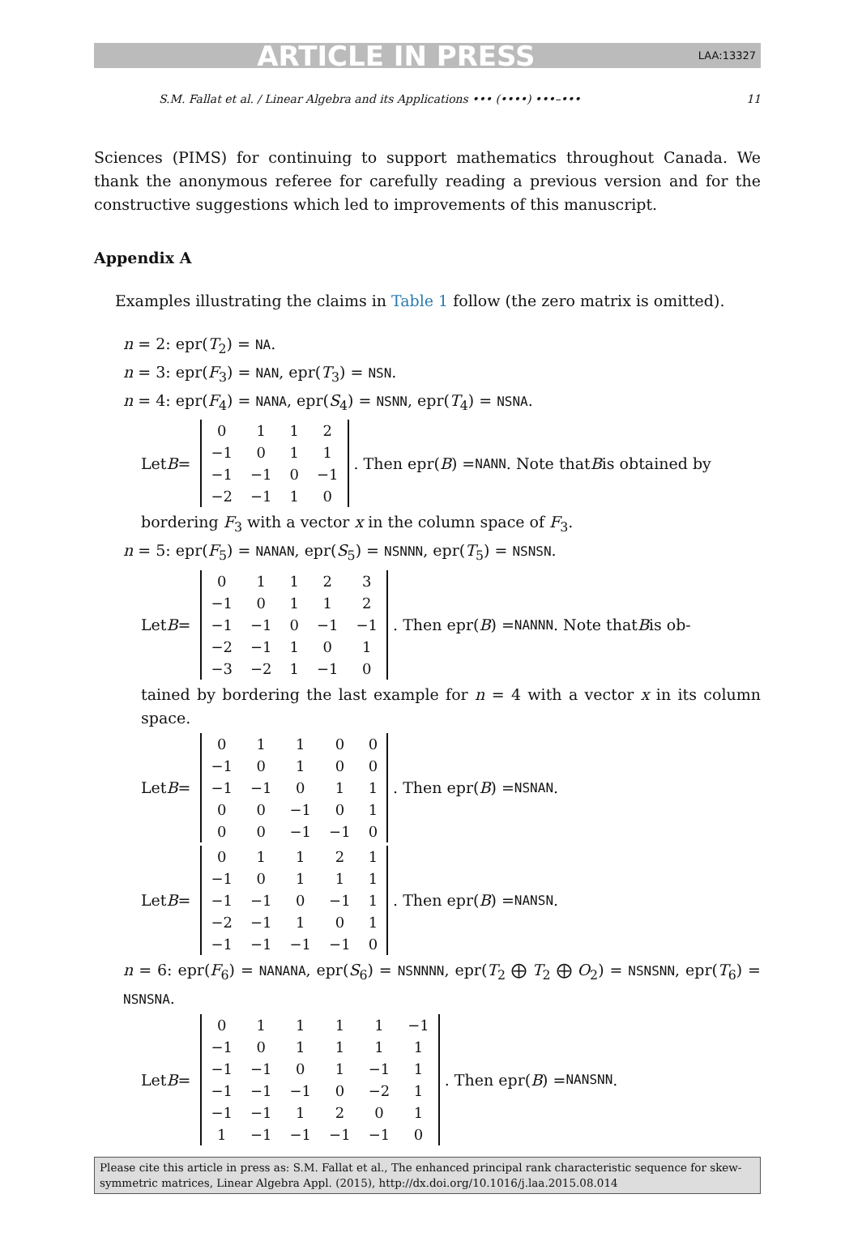ARTICLE IN PRESS LAA:13327
S.M. Fallat et al. / Linear Algebra and its Applications ••• (••••) •••–••• 11
Sciences (PIMS) for continuing to support mathematics throughout Canada. We thank the anonymous referee for carefully reading a previous version and for the constructive suggestions which led to improvements of this manuscript.
Appendix A
Examples illustrating the claims in Table 1 follow (the zero matrix is omitted).
n = 2: epr(T<sub>2</sub>) = NA.
n = 3: epr(F<sub>3</sub>) = NAN, epr(T<sub>3</sub>) = NSN.
n = 4: epr(F<sub>4</sub>) = NANA, epr(S<sub>4</sub>) = NSNN, epr(T<sub>4</sub>) = NSNA.
Let B =
| 0 | 1 | 1 | 2 |
| −1 | 0 | 1 | 1 |
| −1 | −1 | 0 | −1 |
| −2 | −1 | 1 | 0 |
. Then epr(B) = NANN. Note that B is obtained by
bordering F<sub>3</sub> with a vector x in the column space of F<sub>3</sub>.
n = 5: epr(F<sub>5</sub>) = NANAN, epr(S<sub>5</sub>) = NSNNN, epr(T<sub>5</sub>) = NSNSN.
Let B =
| 0 | 1 | 1 | 2 | 3 |
| −1 | 0 | 1 | 1 | 2 |
| −1 | −1 | 0 | −1 | −1 |
| −2 | −1 | 1 | 0 | 1 |
| −3 | −2 | 1 | −1 | 0 |
. Then epr(B) = NANNN. Note that B is ob-
tained by bordering the last example for n = 4 with a vector x in its column space.
Let B =
| 0 | 1 | 1 | 0 | 0 |
| −1 | 0 | 1 | 0 | 0 |
| −1 | −1 | 0 | 1 | 1 |
| 0 | 0 | −1 | 0 | 1 |
| 0 | 0 | −1 | −1 | 0 |
. Then epr(B) = NSNAN.
Let B =
| 0 | 1 | 1 | 2 | 1 |
| −1 | 0 | 1 | 1 | 1 |
| −1 | −1 | 0 | −1 | 1 |
| −2 | −1 | 1 | 0 | 1 |
| −1 | −1 | −1 | −1 | 0 |
. Then epr(B) = NANSN.
n = 6: epr(F<sub>6</sub>) = NANANA, epr(S<sub>6</sub>) = NSNNNN, epr(T<sub>2</sub> ⨁ T<sub>2</sub> ⨁ O<sub>2</sub>) = NSNSNN, epr(T<sub>6</sub>) = NSNSNA.
Let B =
| 0 | 1 | 1 | 1 | 1 | −1 |
| −1 | 0 | 1 | 1 | 1 | 1 |
| −1 | −1 | 0 | 1 | −1 | 1 |
| −1 | −1 | −1 | 0 | −2 | 1 |
| −1 | −1 | 1 | 2 | 0 | 1 |
| 1 | −1 | −1 | −1 | −1 | 0 |
. Then epr(B) = NANSNN.
Please cite this article in press as: S.M. Fallat et al., The enhanced principal rank characteristic sequence for skew-symmetric matrices, Linear Algebra Appl. (2015), http://dx.doi.org/10.1016/j.laa.2015.08.014